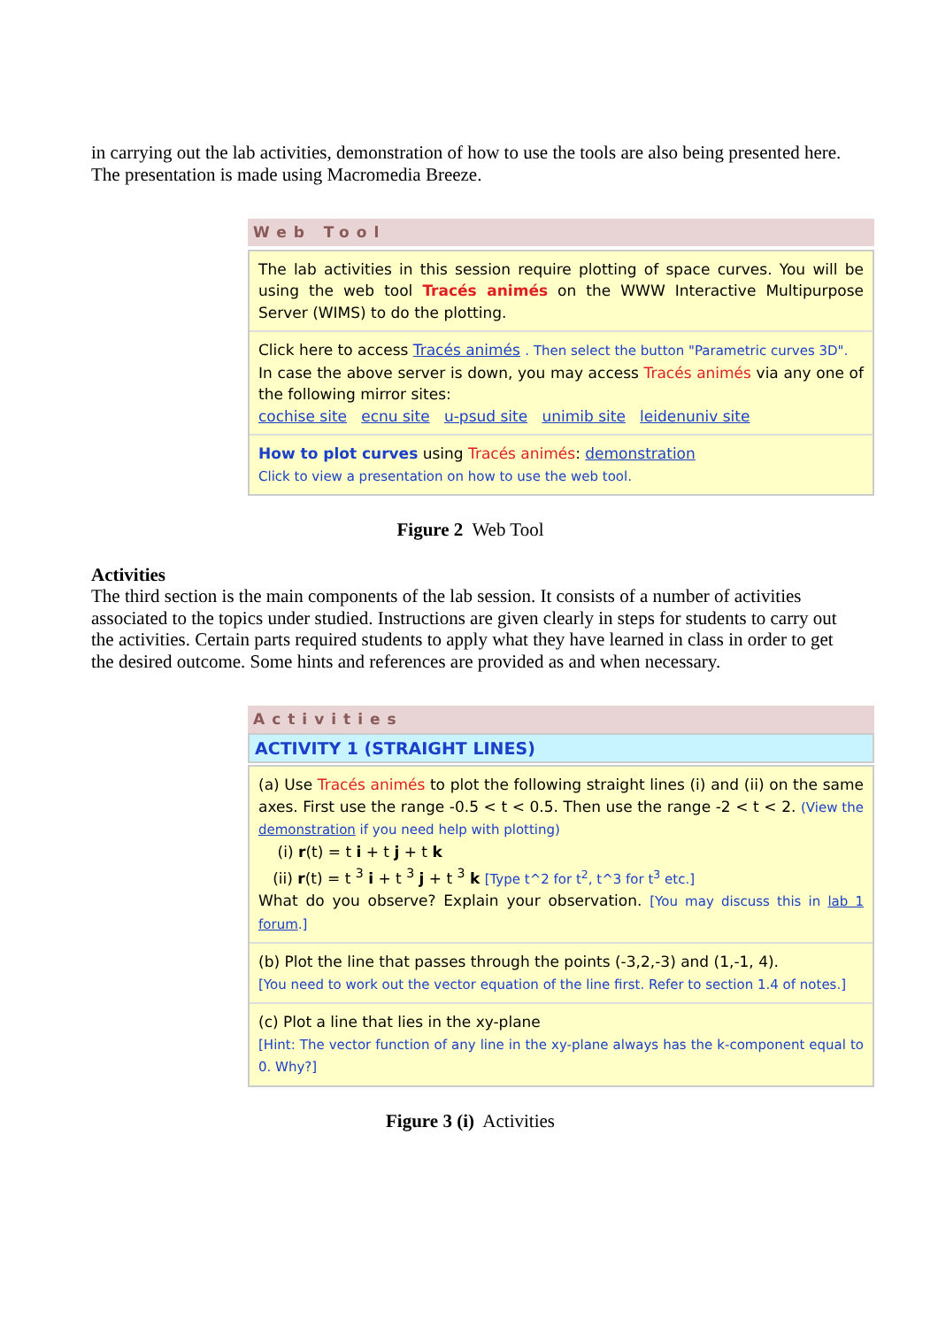in carrying out the lab activities, demonstration of how to use the tools are also being presented here. The presentation is made using Macromedia Breeze.
Web Tool
The lab activities in this session require plotting of space curves. You will be using the web tool Tracés animés on the WWW Interactive Multipurpose Server (WIMS) to do the plotting.
Click here to access Tracés animés . Then select the button "Parametric curves 3D".
In case the above server is down, you may access Tracés animés via any one of the following mirror sites:
cochise site ecnu site u-psud site unimib site leidenuniv site
How to plot curves using Tracés animés: demonstration
Click to view a presentation on how to use the web tool.
Figure 2 Web Tool
Activities
The third section is the main components of the lab session. It consists of a number of activities associated to the topics under studied. Instructions are given clearly in steps for students to carry out the activities. Certain parts required students to apply what they have learned in class in order to get the desired outcome. Some hints and references are provided as and when necessary.
Activities
ACTIVITY 1 (STRAIGHT LINES)
(a) Use Tracés animés to plot the following straight lines (i) and (ii) on the same axes. First use the range -0.5 < t < 0.5. Then use the range -2 < t < 2. (View the demonstration if you need help with plotting)
(i) r(t) = t i + t j + t k
(ii) r(t) = t <sup>3</sup> i + t <sup>3</sup> j + t <sup>3</sup> k [Type t^2 for t<sup>2</sup>, t^3 for t<sup>3</sup> etc.]
What do you observe? Explain your observation. [You may discuss this in lab 1 forum.]
(b) Plot the line that passes through the points (-3,2,-3) and (1,-1, 4).
[You need to work out the vector equation of the line first. Refer to section 1.4 of notes.]
(c) Plot a line that lies in the xy-plane
[Hint: The vector function of any line in the xy-plane always has the k-component equal to 0. Why?]
Figure 3 (i) Activities